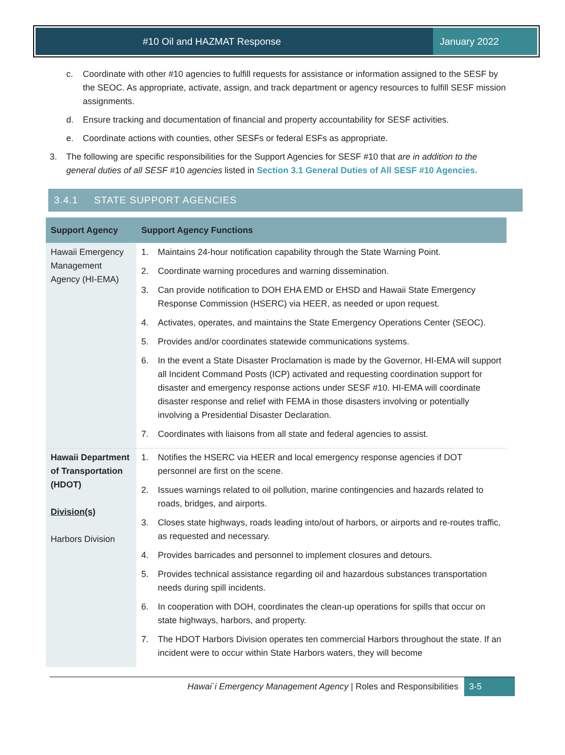#10 Oil and HAZMAT Response January 2022
c. Coordinate with other #10 agencies to fulfill requests for assistance or information assigned to the SESF by the SEOC. As appropriate, activate, assign, and track department or agency resources to fulfill SESF mission assignments.
d. Ensure tracking and documentation of financial and property accountability for SESF activities.
e. Coordinate actions with counties, other SESFs or federal ESFs as appropriate.
3. The following are specific responsibilities for the Support Agencies for SESF #10 that are in addition to the general duties of all SESF #10 agencies listed in Section 3.1 General Duties of All SESF #10 Agencies.
3.4.1 STATE SUPPORT AGENCIES
| Support Agency | Support Agency Functions |
| --- | --- |
| Hawaii Emergency Management Agency (HI-EMA) | 1. Maintains 24-hour notification capability through the State Warning Point. 2. Coordinate warning procedures and warning dissemination. 3. Can provide notification to DOH EHA EMD or EHSD and Hawaii State Emergency Response Commission (HSERC) via HEER, as needed or upon request. 4. Activates, operates, and maintains the State Emergency Operations Center (SEOC). 5. Provides and/or coordinates statewide communications systems. 6. In the event a State Disaster Proclamation is made by the Governor, HI-EMA will support all Incident Command Posts (ICP) activated and requesting coordination support for disaster and emergency response actions under SESF #10. HI-EMA will coordinate disaster response and relief with FEMA in those disasters involving or potentially involving a Presidential Disaster Declaration. 7. Coordinates with liaisons from all state and federal agencies to assist. |
| Hawaii Department of Transportation (HDOT) Division(s) Harbors Division | 1. Notifies the HSERC via HEER and local emergency response agencies if DOT personnel are first on the scene. 2. Issues warnings related to oil pollution, marine contingencies and hazards related to roads, bridges, and airports. 3. Closes state highways, roads leading into/out of harbors, or airports and re-routes traffic, as requested and necessary. 4. Provides barricades and personnel to implement closures and detours. 5. Provides technical assistance regarding oil and hazardous substances transportation needs during spill incidents. 6. In cooperation with DOH, coordinates the clean-up operations for spills that occur on state highways, harbors, and property. 7. The HDOT Harbors Division operates ten commercial Harbors throughout the state. If an incident were to occur within State Harbors waters, they will become |
Hawai`i Emergency Management Agency | Roles and Responsibilities 3-5